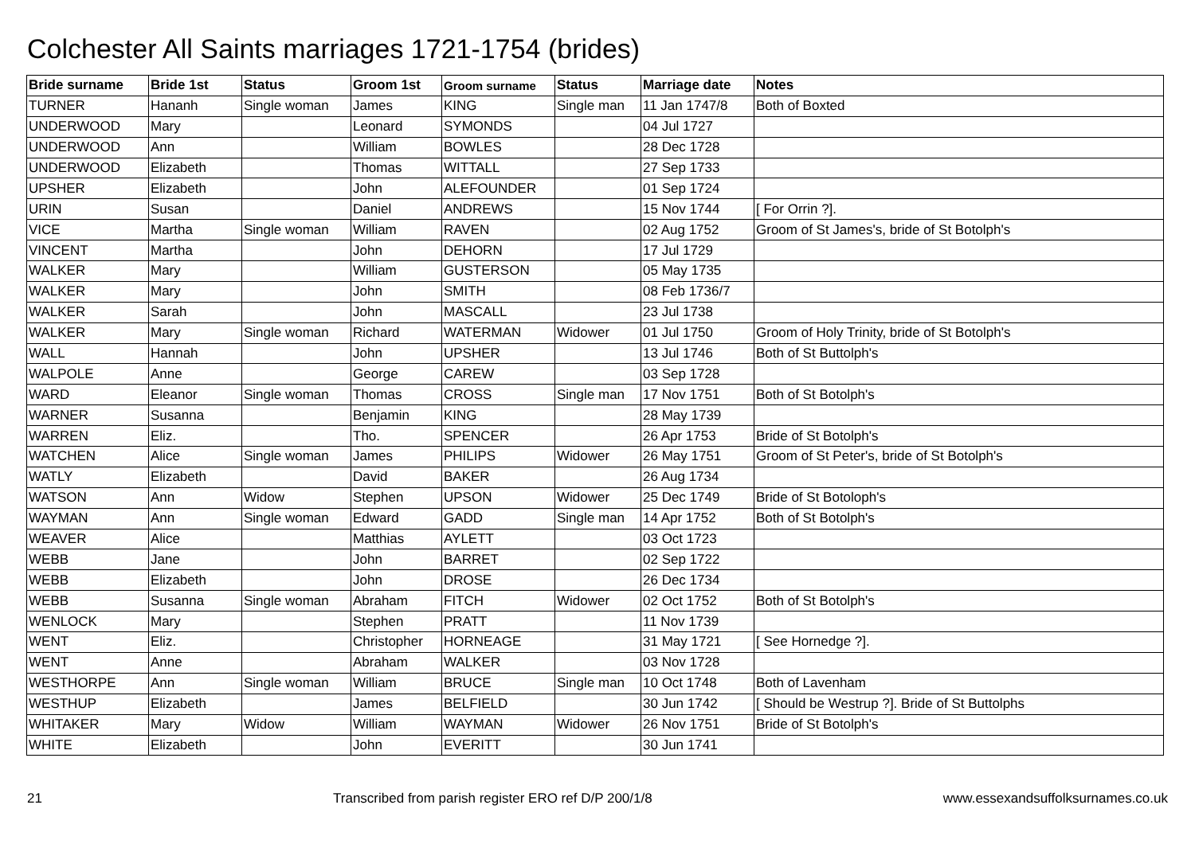Colchester All Saints marriages 1721-1754 (brides)
| Bride surname | Bride 1st | Status | Groom 1st | Groom surname | Status | Marriage date | Notes |
| --- | --- | --- | --- | --- | --- | --- | --- |
| TURNER | Hananh | Single woman | James | KING | Single man | 11 Jan 1747/8 | Both of Boxted |
| UNDERWOOD | Mary | | Leonard | SYMONDS | | 04 Jul 1727 | |
| UNDERWOOD | Ann | | William | BOWLES | | 28 Dec 1728 | |
| UNDERWOOD | Elizabeth | | Thomas | WITTALL | | 27 Sep 1733 | |
| UPSHER | Elizabeth | | John | ALEFOUNDER | | 01 Sep 1724 | |
| URIN | Susan | | Daniel | ANDREWS | | 15 Nov 1744 | [ For Orrin ?]. |
| VICE | Martha | Single woman | William | RAVEN | | 02 Aug 1752 | Groom of St James's, bride of St Botolph's |
| VINCENT | Martha | | John | DEHORN | | 17 Jul 1729 | |
| WALKER | Mary | | William | GUSTERSON | | 05 May 1735 | |
| WALKER | Mary | | John | SMITH | | 08 Feb 1736/7 | |
| WALKER | Sarah | | John | MASCALL | | 23 Jul 1738 | |
| WALKER | Mary | Single woman | Richard | WATERMAN | Widower | 01 Jul 1750 | Groom of Holy Trinity, bride of St Botolph's |
| WALL | Hannah | | John | UPSHER | | 13 Jul 1746 | Both of St Buttolph's |
| WALPOLE | Anne | | George | CAREW | | 03 Sep 1728 | |
| WARD | Eleanor | Single woman | Thomas | CROSS | Single man | 17 Nov 1751 | Both of St Botolph's |
| WARNER | Susanna | | Benjamin | KING | | 28 May 1739 | |
| WARREN | Eliz. | | Tho. | SPENCER | | 26 Apr 1753 | Bride of St Botolph's |
| WATCHEN | Alice | Single woman | James | PHILIPS | Widower | 26 May 1751 | Groom of St Peter's, bride of St Botolph's |
| WATLY | Elizabeth | | David | BAKER | | 26 Aug 1734 | |
| WATSON | Ann | Widow | Stephen | UPSON | Widower | 25 Dec 1749 | Bride of St Botoloph's |
| WAYMAN | Ann | Single woman | Edward | GADD | Single man | 14 Apr 1752 | Both of St Botolph's |
| WEAVER | Alice | | Matthias | AYLETT | | 03 Oct 1723 | |
| WEBB | Jane | | John | BARRET | | 02 Sep 1722 | |
| WEBB | Elizabeth | | John | DROSE | | 26 Dec 1734 | |
| WEBB | Susanna | Single woman | Abraham | FITCH | Widower | 02 Oct 1752 | Both of St Botolph's |
| WENLOCK | Mary | | Stephen | PRATT | | 11 Nov 1739 | |
| WENT | Eliz. | | Christopher | HORNEAGE | | 31 May 1721 | [ See Hornedge ?]. |
| WENT | Anne | | Abraham | WALKER | | 03 Nov 1728 | |
| WESTHORPE | Ann | Single woman | William | BRUCE | Single man | 10 Oct 1748 | Both of Lavenham |
| WESTHUP | Elizabeth | | James | BELFIELD | | 30 Jun 1742 | [ Should be Westrup ?]. Bride of St Buttolphs |
| WHITAKER | Mary | Widow | William | WAYMAN | Widower | 26 Nov 1751 | Bride of St Botolph's |
| WHITE | Elizabeth | | John | EVERITT | | 30 Jun 1741 | |
21 Transcribed from parish register ERO ref D/P 200/1/8 www.essexandsuffolksurnames.co.uk